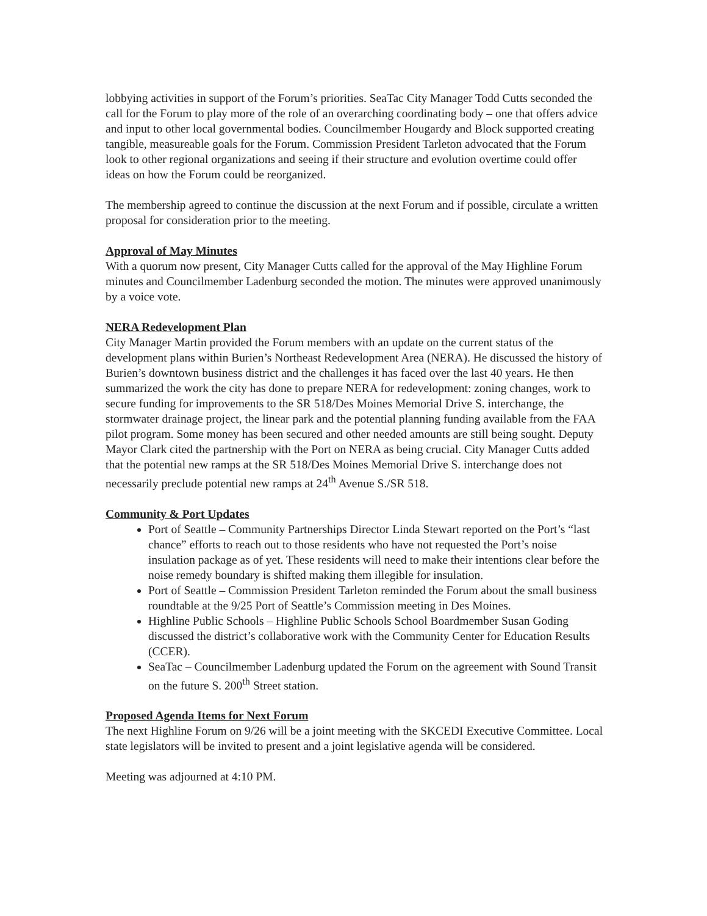lobbying activities in support of the Forum’s priorities. SeaTac City Manager Todd Cutts seconded the call for the Forum to play more of the role of an overarching coordinating body – one that offers advice and input to other local governmental bodies. Councilmember Hougardy and Block supported creating tangible, measureable goals for the Forum. Commission President Tarleton advocated that the Forum look to other regional organizations and seeing if their structure and evolution overtime could offer ideas on how the Forum could be reorganized.
The membership agreed to continue the discussion at the next Forum and if possible, circulate a written proposal for consideration prior to the meeting.
Approval of May Minutes
With a quorum now present, City Manager Cutts called for the approval of the May Highline Forum minutes and Councilmember Ladenburg seconded the motion. The minutes were approved unanimously by a voice vote.
NERA Redevelopment Plan
City Manager Martin provided the Forum members with an update on the current status of the development plans within Burien’s Northeast Redevelopment Area (NERA). He discussed the history of Burien’s downtown business district and the challenges it has faced over the last 40 years. He then summarized the work the city has done to prepare NERA for redevelopment: zoning changes, work to secure funding for improvements to the SR 518/Des Moines Memorial Drive S. interchange, the stormwater drainage project, the linear park and the potential planning funding available from the FAA pilot program. Some money has been secured and other needed amounts are still being sought. Deputy Mayor Clark cited the partnership with the Port on NERA as being crucial. City Manager Cutts added that the potential new ramps at the SR 518/Des Moines Memorial Drive S. interchange does not necessarily preclude potential new ramps at 24<sup>th</sup> Avenue S./SR 518.
Community & Port Updates
Port of Seattle – Community Partnerships Director Linda Stewart reported on the Port’s “last chance” efforts to reach out to those residents who have not requested the Port’s noise insulation package as of yet. These residents will need to make their intentions clear before the noise remedy boundary is shifted making them illegible for insulation.
Port of Seattle – Commission President Tarleton reminded the Forum about the small business roundtable at the 9/25 Port of Seattle’s Commission meeting in Des Moines.
Highline Public Schools – Highline Public Schools School Boardmember Susan Goding discussed the district’s collaborative work with the Community Center for Education Results (CCER).
SeaTac – Councilmember Ladenburg updated the Forum on the agreement with Sound Transit on the future S. 200<sup>th</sup> Street station.
Proposed Agenda Items for Next Forum
The next Highline Forum on 9/26 will be a joint meeting with the SKCEDI Executive Committee. Local state legislators will be invited to present and a joint legislative agenda will be considered.
Meeting was adjourned at 4:10 PM.